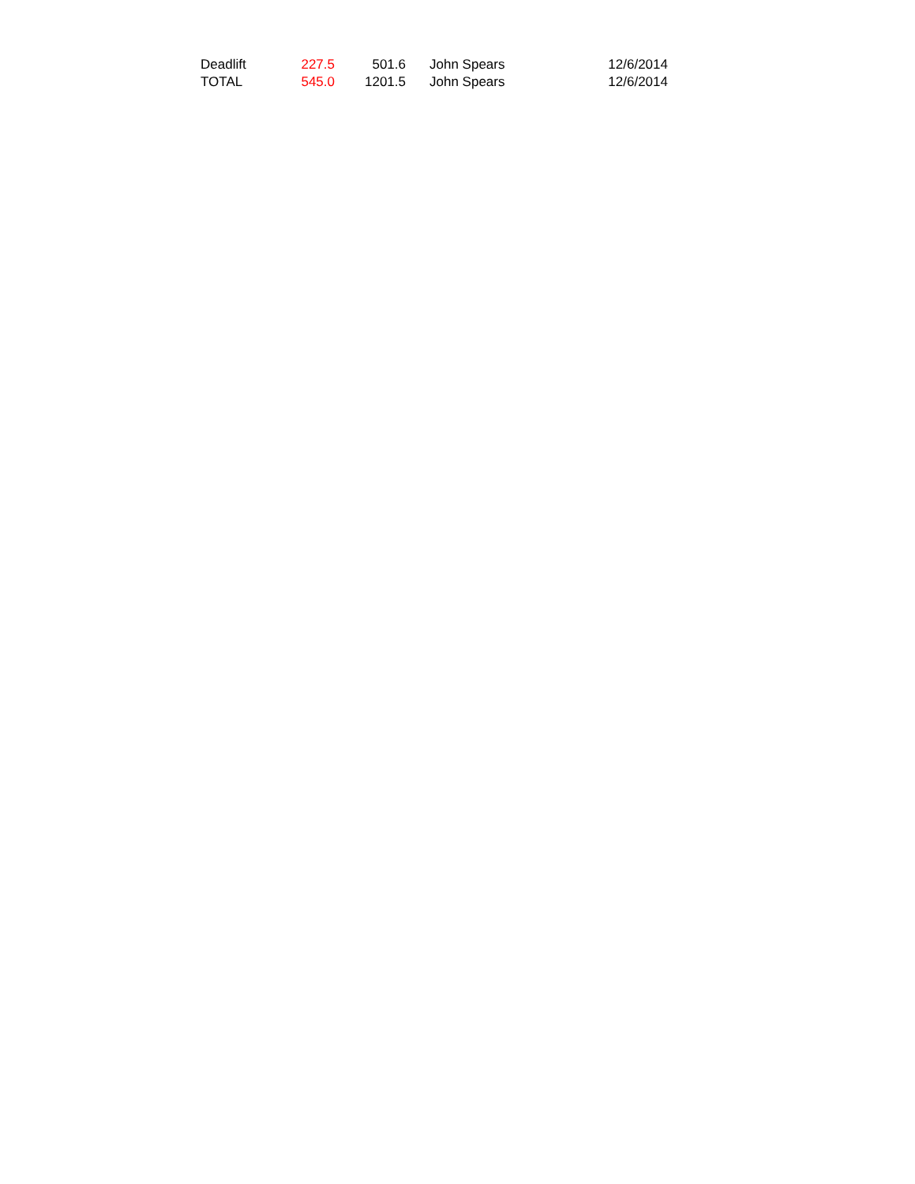| Deadlift | 227.5 | 501.6 | John Spears | 12/6/2014 |
| TOTAL | 545.0 | 1201.5 | John Spears | 12/6/2014 |